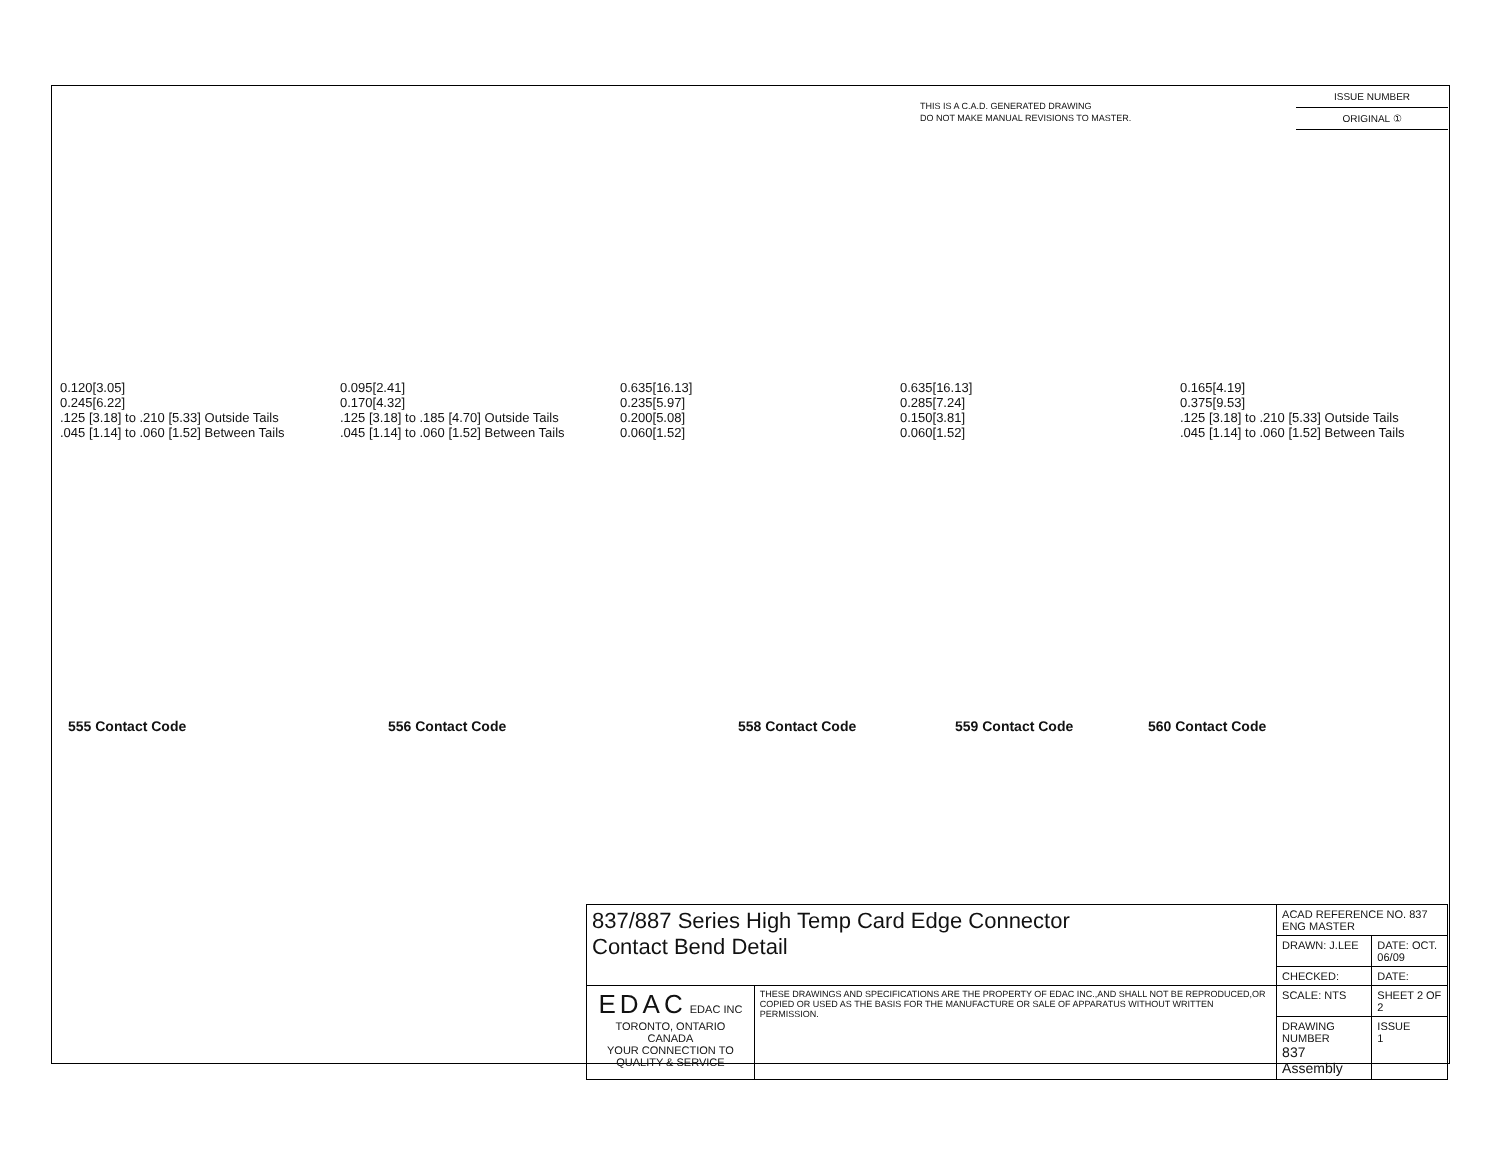THIS IS A C.A.D. GENERATED DRAWING
DO NOT MAKE MANUAL REVISIONS TO MASTER.
ISSUE NUMBER
ORIGINAL ①
0.120[3.05]
0.245[6.22]
.125 [3.18] to .210 [5.33] Outside Tails
.045 [1.14] to .060 [1.52] Between Tails
0.095[2.41]
0.170[4.32]
.125 [3.18] to .185 [4.70] Outside Tails
.045 [1.14] to .060 [1.52] Between Tails
0.635[16.13]
0.235[5.97]
0.200[5.08]
0.060[1.52]
0.635[16.13]
0.285[7.24]
0.150[3.81]
0.060[1.52]
0.165[4.19]
0.375[9.53]
.125 [3.18] to .210 [5.33] Outside Tails
.045 [1.14] to .060 [1.52] Between Tails
555 Contact Code 556 Contact Code 558 Contact Code 559 Contact Code 560 Contact Code
| 837/887 Series High Temp Card Edge Connector Contact Bend Detail | | ACAD REFERENCE NO. 837 ENG MASTER | |
| | | DRAWN: J.LEE | DATE: OCT. 06/09 |
| | | CHECKED: | DATE: |
| EDAC EDAC INC TORONTO, ONTARIO CANADA YOUR CONNECTION TO QUALITY & SERVICE | THESE DRAWINGS AND SPECIFICATIONS ARE THE PROPERTY OF EDAC INC.,AND SHALL NOT BE REPRODUCED,OR COPIED OR USED AS THE BASIS FOR THE MANUFACTURE OR SALE OF APPARATUS WITHOUT WRITTEN PERMISSION. | SCALE: NTS | SHEET 2 OF 2 |
| | | DRAWING NUMBER 837 Assembly | ISSUE 1 |